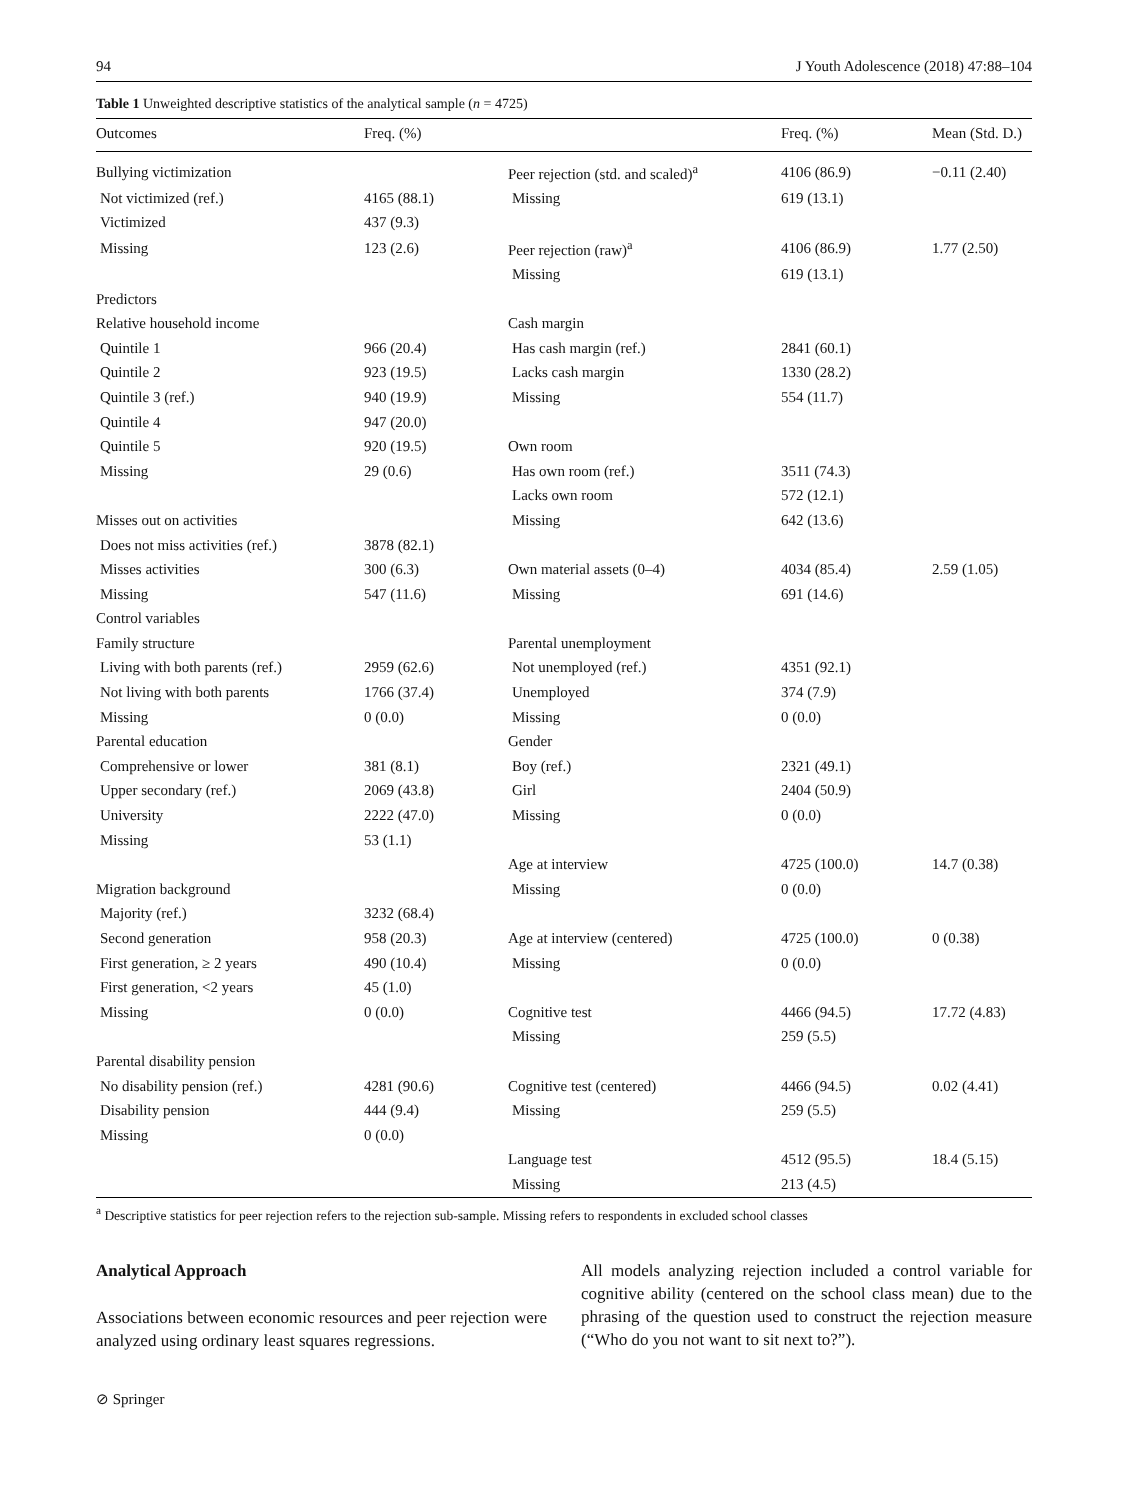94 J Youth Adolescence (2018) 47:88–104
Table 1 Unweighted descriptive statistics of the analytical sample (n = 4725)
| Outcomes | Freq. (%) | | Freq. (%) | Mean (Std. D.) |
| --- | --- | --- | --- | --- |
| Bullying victimization | | Peer rejection (std. and scaled)<sup>a</sup> | 4106 (86.9) | −0.11 (2.40) |
| Not victimized (ref.) | 4165 (88.1) | Missing | 619 (13.1) | |
| Victimized | 437 (9.3) | | | |
| Missing | 123 (2.6) | Peer rejection (raw)<sup>a</sup> | 4106 (86.9) | 1.77 (2.50) |
| | | Missing | 619 (13.1) | |
| Predictors | | | | |
| Relative household income | | Cash margin | | |
| Quintile 1 | 966 (20.4) | Has cash margin (ref.) | 2841 (60.1) | |
| Quintile 2 | 923 (19.5) | Lacks cash margin | 1330 (28.2) | |
| Quintile 3 (ref.) | 940 (19.9) | Missing | 554 (11.7) | |
| Quintile 4 | 947 (20.0) | | | |
| Quintile 5 | 920 (19.5) | Own room | | |
| Missing | 29 (0.6) | Has own room (ref.) | 3511 (74.3) | |
| | | Lacks own room | 572 (12.1) | |
| Misses out on activities | | Missing | 642 (13.6) | |
| Does not miss activities (ref.) | 3878 (82.1) | | | |
| Misses activities | 300 (6.3) | Own material assets (0–4) | 4034 (85.4) | 2.59 (1.05) |
| Missing | 547 (11.6) | Missing | 691 (14.6) | |
| Control variables | | | | |
| Family structure | | Parental unemployment | | |
| Living with both parents (ref.) | 2959 (62.6) | Not unemployed (ref.) | 4351 (92.1) | |
| Not living with both parents | 1766 (37.4) | Unemployed | 374 (7.9) | |
| Missing | 0 (0.0) | Missing | 0 (0.0) | |
| Parental education | | Gender | | |
| Comprehensive or lower | 381 (8.1) | Boy (ref.) | 2321 (49.1) | |
| Upper secondary (ref.) | 2069 (43.8) | Girl | 2404 (50.9) | |
| University | 2222 (47.0) | Missing | 0 (0.0) | |
| Missing | 53 (1.1) | | | |
| | | Age at interview | 4725 (100.0) | 14.7 (0.38) |
| Migration background | | Missing | 0 (0.0) | |
| Majority (ref.) | 3232 (68.4) | | | |
| Second generation | 958 (20.3) | Age at interview (centered) | 4725 (100.0) | 0 (0.38) |
| First generation, ≥ 2 years | 490 (10.4) | Missing | 0 (0.0) | |
| First generation, <2 years | 45 (1.0) | | | |
| Missing | 0 (0.0) | Cognitive test | 4466 (94.5) | 17.72 (4.83) |
| | | Missing | 259 (5.5) | |
| Parental disability pension | | | | |
| No disability pension (ref.) | 4281 (90.6) | Cognitive test (centered) | 4466 (94.5) | 0.02 (4.41) |
| Disability pension | 444 (9.4) | Missing | 259 (5.5) | |
| Missing | 0 (0.0) | | | |
| | | Language test | 4512 (95.5) | 18.4 (5.15) |
| | | Missing | 213 (4.5) | |
<sup>a</sup> Descriptive statistics for peer rejection refers to the rejection sub-sample. Missing refers to respondents in excluded school classes
Analytical Approach
Associations between economic resources and peer rejection were analyzed using ordinary least squares regressions.
All models analyzing rejection included a control variable for cognitive ability (centered on the school class mean) due to the phrasing of the question used to construct the rejection measure (“Who do you not want to sit next to?”).
⊘ Springer